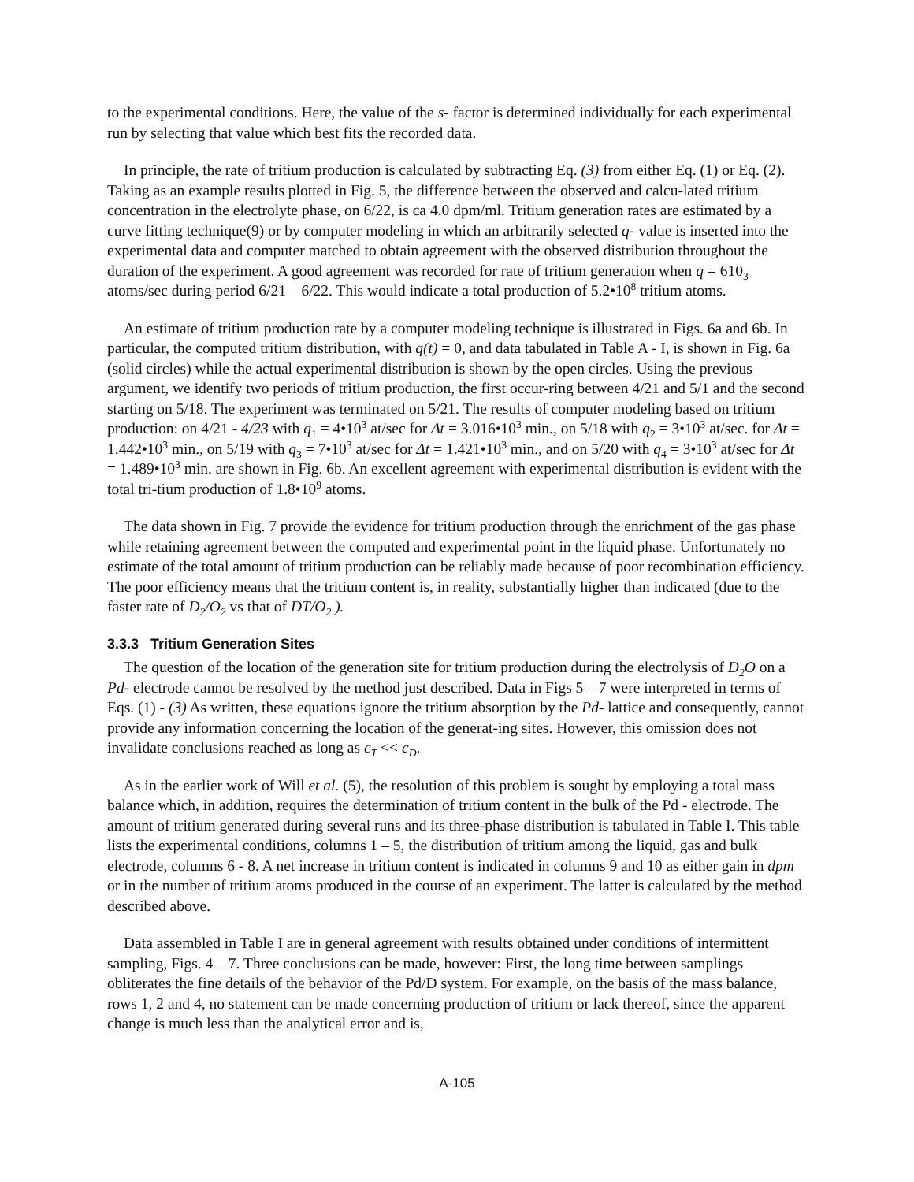to the experimental conditions. Here, the value of the s- factor is determined individually for each experimental run by selecting that value which best fits the recorded data.
In principle, the rate of tritium production is calculated by subtracting Eq. (3) from either Eq. (1) or Eq. (2). Taking as an example results plotted in Fig. 5, the difference between the observed and calcu-lated tritium concentration in the electrolyte phase, on 6/22, is ca 4.0 dpm/ml. Tritium generation rates are estimated by a curve fitting technique(9) or by computer modeling in which an arbitrarily selected q- value is inserted into the experimental data and computer matched to obtain agreement with the observed distribution throughout the duration of the experiment. A good agreement was recorded for rate of tritium generation when q = 610<sub>3</sub> atoms/sec during period 6/21 – 6/22. This would indicate a total production of 5.2•10<sup>8</sup> tritium atoms.
An estimate of tritium production rate by a computer modeling technique is illustrated in Figs. 6a and 6b. In particular, the computed tritium distribution, with q(t) = 0, and data tabulated in Table A - I, is shown in Fig. 6a (solid circles) while the actual experimental distribution is shown by the open circles. Using the previous argument, we identify two periods of tritium production, the first occur-ring between 4/21 and 5/1 and the second starting on 5/18. The experiment was terminated on 5/21. The results of computer modeling based on tritium production: on 4/21 - 4/23 with q<sub>1</sub> = 4•10<sup>3</sup> at/sec for Δt = 3.016•10<sup>3</sup> min., on 5/18 with q<sub>2</sub> = 3•10<sup>3</sup> at/sec. for Δt = 1.442•10<sup>3</sup> min., on 5/19 with q<sub>3</sub> = 7•10<sup>3</sup> at/sec for Δt = 1.421•10<sup>3</sup> min., and on 5/20 with q<sub>4</sub> = 3•10<sup>3</sup> at/sec for Δt = 1.489•10<sup>3</sup> min. are shown in Fig. 6b. An excellent agreement with experimental distribution is evident with the total tri-tium production of 1.8•10<sup>9</sup> atoms.
The data shown in Fig. 7 provide the evidence for tritium production through the enrichment of the gas phase while retaining agreement between the computed and experimental point in the liquid phase. Unfortunately no estimate of the total amount of tritium production can be reliably made because of poor recombination efficiency. The poor efficiency means that the tritium content is, in reality, substantially higher than indicated (due to the faster rate of D<sub>2</sub>/O<sub>2</sub> vs that of DT/O<sub>2</sub> ).
3.3.3 Tritium Generation Sites
The question of the location of the generation site for tritium production during the electrolysis of D<sub>2</sub>O on a Pd- electrode cannot be resolved by the method just described. Data in Figs 5 – 7 were interpreted in terms of Eqs. (1) - (3) As written, these equations ignore the tritium absorption by the Pd- lattice and consequently, cannot provide any information concerning the location of the generat-ing sites. However, this omission does not invalidate conclusions reached as long as c<sub>T</sub> << c<sub>D</sub>.
As in the earlier work of Will et al. (5), the resolution of this problem is sought by employing a total mass balance which, in addition, requires the determination of tritium content in the bulk of the Pd - electrode. The amount of tritium generated during several runs and its three-phase distribution is tabulated in Table I. This table lists the experimental conditions, columns 1 – 5, the distribution of tritium among the liquid, gas and bulk electrode, columns 6 - 8. A net increase in tritium content is indicated in columns 9 and 10 as either gain in dpm or in the number of tritium atoms produced in the course of an experiment. The latter is calculated by the method described above.
Data assembled in Table I are in general agreement with results obtained under conditions of intermittent sampling, Figs. 4 – 7. Three conclusions can be made, however: First, the long time between samplings obliterates the fine details of the behavior of the Pd/D system. For example, on the basis of the mass balance, rows 1, 2 and 4, no statement can be made concerning production of tritium or lack thereof, since the apparent change is much less than the analytical error and is,
A-105